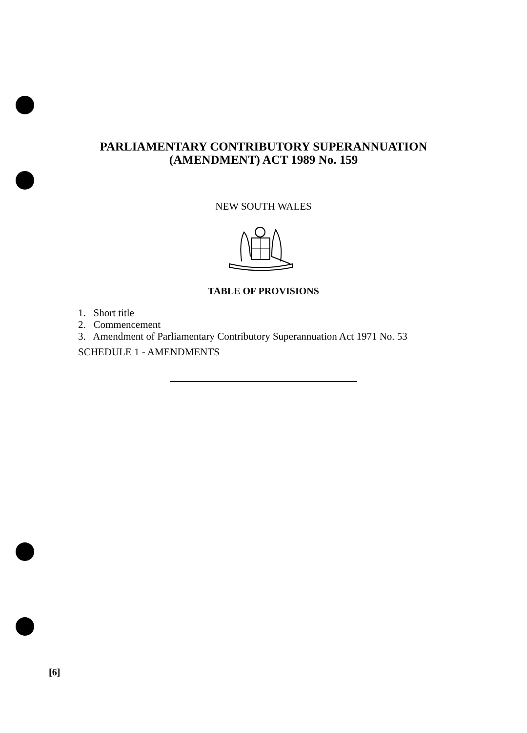PARLIAMENTARY CONTRIBUTORY SUPERANNUATION
(AMENDMENT) ACT 1989 No. 159
NEW SOUTH WALES
TABLE OF PROVISIONS
1. Short title
2. Commencement
3. Amendment of Parliamentary Contributory Superannuation Act 1971 No. 53
SCHEDULE 1 - AMENDMENTS
[6]